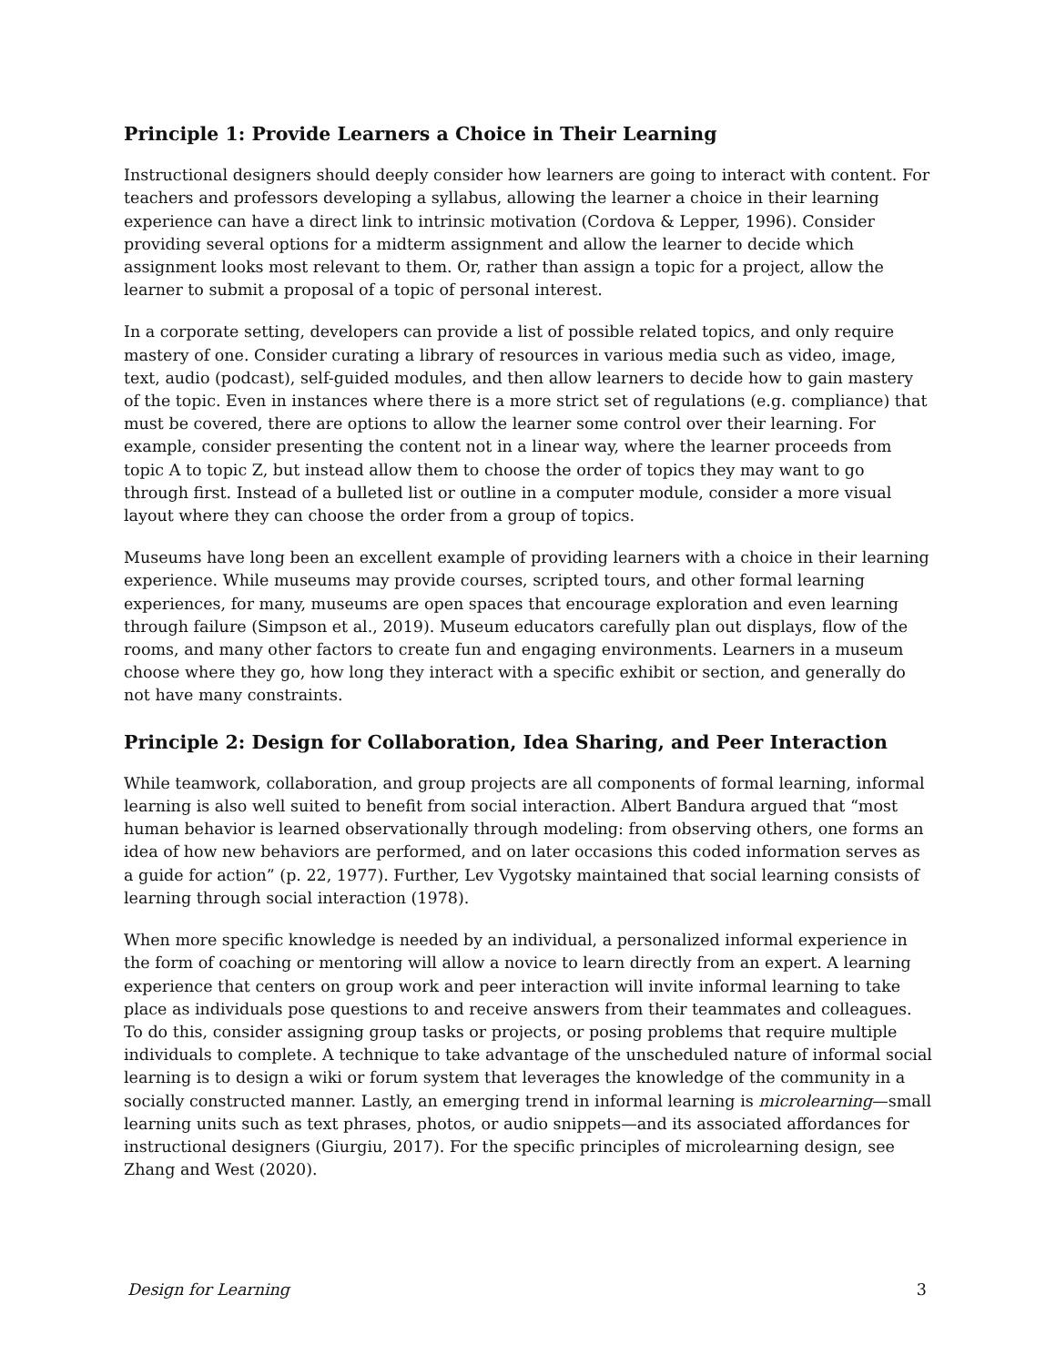Principle 1: Provide Learners a Choice in Their Learning
Instructional designers should deeply consider how learners are going to interact with content. For teachers and professors developing a syllabus, allowing the learner a choice in their learning experience can have a direct link to intrinsic motivation (Cordova & Lepper, 1996). Consider providing several options for a midterm assignment and allow the learner to decide which assignment looks most relevant to them. Or, rather than assign a topic for a project, allow the learner to submit a proposal of a topic of personal interest.
In a corporate setting, developers can provide a list of possible related topics, and only require mastery of one. Consider curating a library of resources in various media such as video, image, text, audio (podcast), self-guided modules, and then allow learners to decide how to gain mastery of the topic. Even in instances where there is a more strict set of regulations (e.g. compliance) that must be covered, there are options to allow the learner some control over their learning. For example, consider presenting the content not in a linear way, where the learner proceeds from topic A to topic Z, but instead allow them to choose the order of topics they may want to go through first. Instead of a bulleted list or outline in a computer module, consider a more visual layout where they can choose the order from a group of topics.
Museums have long been an excellent example of providing learners with a choice in their learning experience. While museums may provide courses, scripted tours, and other formal learning experiences, for many, museums are open spaces that encourage exploration and even learning through failure (Simpson et al., 2019). Museum educators carefully plan out displays, flow of the rooms, and many other factors to create fun and engaging environments. Learners in a museum choose where they go, how long they interact with a specific exhibit or section, and generally do not have many constraints.
Principle 2: Design for Collaboration, Idea Sharing, and Peer Interaction
While teamwork, collaboration, and group projects are all components of formal learning, informal learning is also well suited to benefit from social interaction. Albert Bandura argued that “most human behavior is learned observationally through modeling: from observing others, one forms an idea of how new behaviors are performed, and on later occasions this coded information serves as a guide for action” (p. 22, 1977). Further, Lev Vygotsky maintained that social learning consists of learning through social interaction (1978).
When more specific knowledge is needed by an individual, a personalized informal experience in the form of coaching or mentoring will allow a novice to learn directly from an expert. A learning experience that centers on group work and peer interaction will invite informal learning to take place as individuals pose questions to and receive answers from their teammates and colleagues. To do this, consider assigning group tasks or projects, or posing problems that require multiple individuals to complete. A technique to take advantage of the unscheduled nature of informal social learning is to design a wiki or forum system that leverages the knowledge of the community in a socially constructed manner. Lastly, an emerging trend in informal learning is microlearning—small learning units such as text phrases, photos, or audio snippets—and its associated affordances for instructional designers (Giurgiu, 2017). For the specific principles of microlearning design, see Zhang and West (2020).
Design for Learning 3